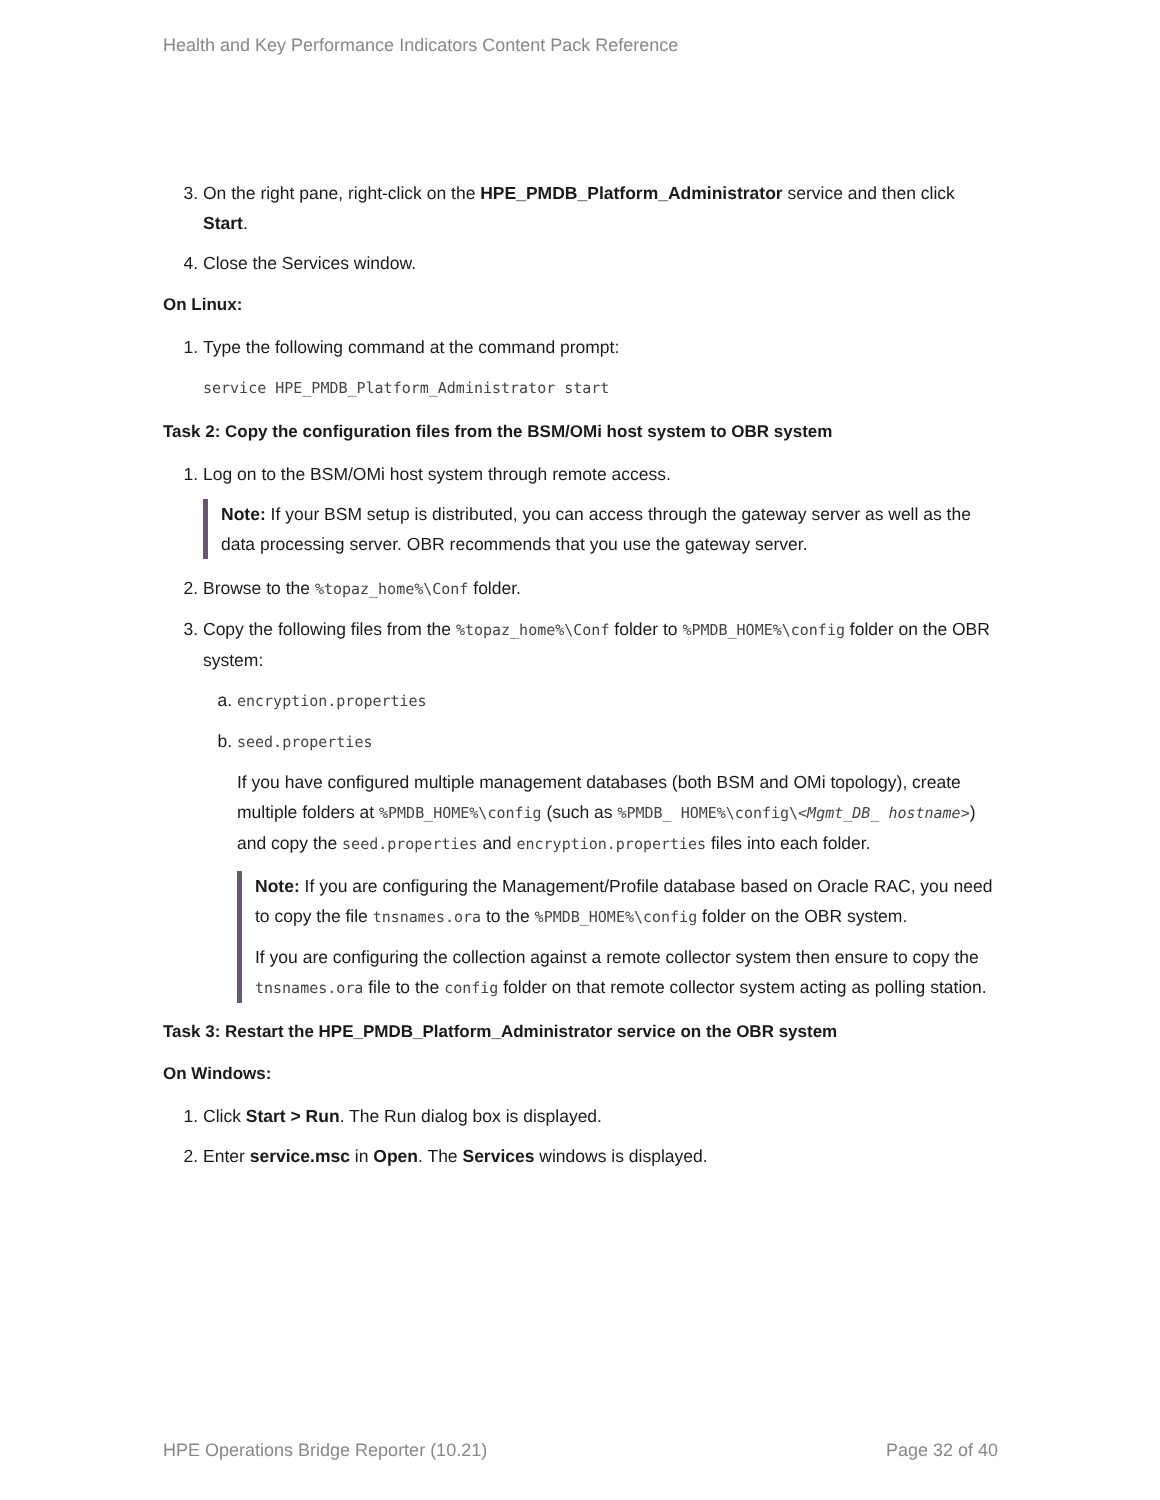Health and Key Performance Indicators Content Pack Reference
3. On the right pane, right-click on the HPE_PMDB_Platform_Administrator service and then click Start.
4. Close the Services window.
On Linux:
1. Type the following command at the command prompt:
service HPE_PMDB_Platform_Administrator start
Task 2: Copy the configuration files from the BSM/OMi host system to OBR system
1. Log on to the BSM/OMi host system through remote access.
Note: If your BSM setup is distributed, you can access through the gateway server as well as the data processing server. OBR recommends that you use the gateway server.
2. Browse to the %topaz_home%\Conf folder.
3. Copy the following files from the %topaz_home%\Conf folder to %PMDB_HOME%\config folder on the OBR system:
a. encryption.properties
b. seed.properties
If you have configured multiple management databases (both BSM and OMi topology), create multiple folders at %PMDB_HOME%\config (such as %PMDB_ HOME%\config\<Mgmt_DB_ hostname>) and copy the seed.properties and encryption.properties files into each folder.
Note: If you are configuring the Management/Profile database based on Oracle RAC, you need to copy the file tnsnames.ora to the %PMDB_HOME%\config folder on the OBR system.
If you are configuring the collection against a remote collector system then ensure to copy the tnsnames.ora file to the config folder on that remote collector system acting as polling station.
Task 3: Restart the HPE_PMDB_Platform_Administrator service on the OBR system
On Windows:
1. Click Start > Run. The Run dialog box is displayed.
2. Enter service.msc in Open. The Services windows is displayed.
HPE Operations Bridge Reporter (10.21) Page 32 of 40